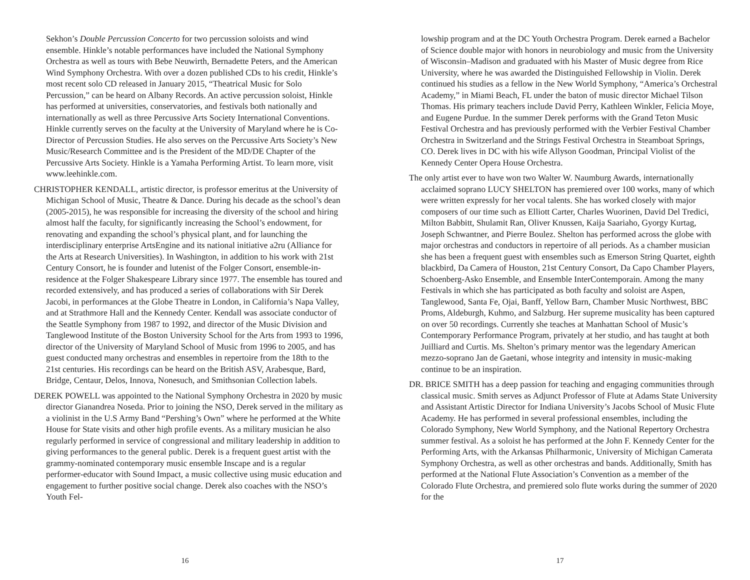Sekhon’s Double Percussion Concerto for two percussion soloists and wind ensemble. Hinkle’s notable performances have included the National Symphony Orchestra as well as tours with Bebe Neuwirth, Bernadette Peters, and the American Wind Symphony Orchestra. With over a dozen published CDs to his credit, Hinkle’s most recent solo CD released in January 2015, “Theatrical Music for Solo Percussion,” can be heard on Albany Records. An active percussion soloist, Hinkle has performed at universities, conservatories, and festivals both nationally and internationally as well as three Percussive Arts Society International Conventions. Hinkle currently serves on the faculty at the University of Maryland where he is Co-Director of Percussion Studies. He also serves on the Percussive Arts Society’s New Music/Research Committee and is the President of the MD/DE Chapter of the Percussive Arts Society. Hinkle is a Yamaha Performing Artist. To learn more, visit www.leehinkle.com.
CHRISTOPHER KENDALL, artistic director, is professor emeritus at the University of Michigan School of Music, Theatre & Dance. During his decade as the school’s dean (2005-2015), he was responsible for increasing the diversity of the school and hiring almost half the faculty, for significantly increasing the School’s endowment, for renovating and expanding the school’s physical plant, and for launching the interdisciplinary enterprise ArtsEngine and its national initiative a2ru (Alliance for the Arts at Research Universities). In Washington, in addition to his work with 21st Century Consort, he is founder and lutenist of the Folger Consort, ensemble-in-residence at the Folger Shakespeare Library since 1977. The ensemble has toured and recorded extensively, and has produced a series of collaborations with Sir Derek Jacobi, in performances at the Globe Theatre in London, in California’s Napa Valley, and at Strathmore Hall and the Kennedy Center. Kendall was associate conductor of the Seattle Symphony from 1987 to 1992, and director of the Music Division and Tanglewood Institute of the Boston University School for the Arts from 1993 to 1996, director of the University of Maryland School of Music from 1996 to 2005, and has guest conducted many orchestras and ensembles in repertoire from the 18th to the 21st centuries. His recordings can be heard on the British ASV, Arabesque, Bard, Bridge, Centaur, Delos, Innova, Nonesuch, and Smithsonian Collection labels.
DEREK POWELL was appointed to the National Symphony Orchestra in 2020 by music director Gianandrea Noseda. Prior to joining the NSO, Derek served in the military as a violinist in the U.S Army Band “Pershing’s Own” where he performed at the White House for State visits and other high profile events. As a military musician he also regularly performed in service of congressional and military leadership in addition to giving performances to the general public. Derek is a frequent guest artist with the grammy-nominated contemporary music ensemble Inscape and is a regular performer-educator with Sound Impact, a music collective using music education and engagement to further positive social change. Derek also coaches with the NSO’s Youth Fel-
16
lowship program and at the DC Youth Orchestra Program. Derek earned a Bachelor of Science double major with honors in neurobiology and music from the University of Wisconsin–Madison and graduated with his Master of Music degree from Rice University, where he was awarded the Distinguished Fellowship in Violin. Derek continued his studies as a fellow in the New World Symphony, “America’s Orchestral Academy,” in Miami Beach, FL under the baton of music director Michael Tilson Thomas. His primary teachers include David Perry, Kathleen Winkler, Felicia Moye, and Eugene Purdue. In the summer Derek performs with the Grand Teton Music Festival Orchestra and has previously performed with the Verbier Festival Chamber Orchestra in Switzerland and the Strings Festival Orchestra in Steamboat Springs, CO. Derek lives in DC with his wife Allyson Goodman, Principal Violist of the Kennedy Center Opera House Orchestra.
The only artist ever to have won two Walter W. Naumburg Awards, internationally acclaimed soprano LUCY SHELTON has premiered over 100 works, many of which were written expressly for her vocal talents. She has worked closely with major composers of our time such as Elliott Carter, Charles Wuorinen, David Del Tredici, Milton Babbitt, Shulamit Ran, Oliver Knussen, Kaija Saariaho, Gyorgy Kurtag, Joseph Schwantner, and Pierre Boulez. Shelton has performed across the globe with major orchestras and conductors in repertoire of all periods. As a chamber musician she has been a frequent guest with ensembles such as Emerson String Quartet, eighth blackbird, Da Camera of Houston, 21st Century Consort, Da Capo Chamber Players, Schoenberg-Asko Ensemble, and Ensemble InterContemporain. Among the many Festivals in which she has participated as both faculty and soloist are Aspen, Tanglewood, Santa Fe, Ojai, Banff, Yellow Barn, Chamber Music Northwest, BBC Proms, Aldeburgh, Kuhmo, and Salzburg. Her supreme musicality has been captured on over 50 recordings. Currently she teaches at Manhattan School of Music’s Contemporary Performance Program, privately at her studio, and has taught at both Juilliard and Curtis. Ms. Shelton’s primary mentor was the legendary American mezzo-soprano Jan de Gaetani, whose integrity and intensity in music-making continue to be an inspiration.
DR. BRICE SMITH has a deep passion for teaching and engaging communities through classical music. Smith serves as Adjunct Professor of Flute at Adams State University and Assistant Artistic Director for Indiana University’s Jacobs School of Music Flute Academy. He has performed in several professional ensembles, including the Colorado Symphony, New World Symphony, and the National Repertory Orchestra summer festival. As a soloist he has performed at the John F. Kennedy Center for the Performing Arts, with the Arkansas Philharmonic, University of Michigan Camerata Symphony Orchestra, as well as other orchestras and bands. Additionally, Smith has performed at the National Flute Association’s Convention as a member of the Colorado Flute Orchestra, and premiered solo flute works during the summer of 2020 for the
17